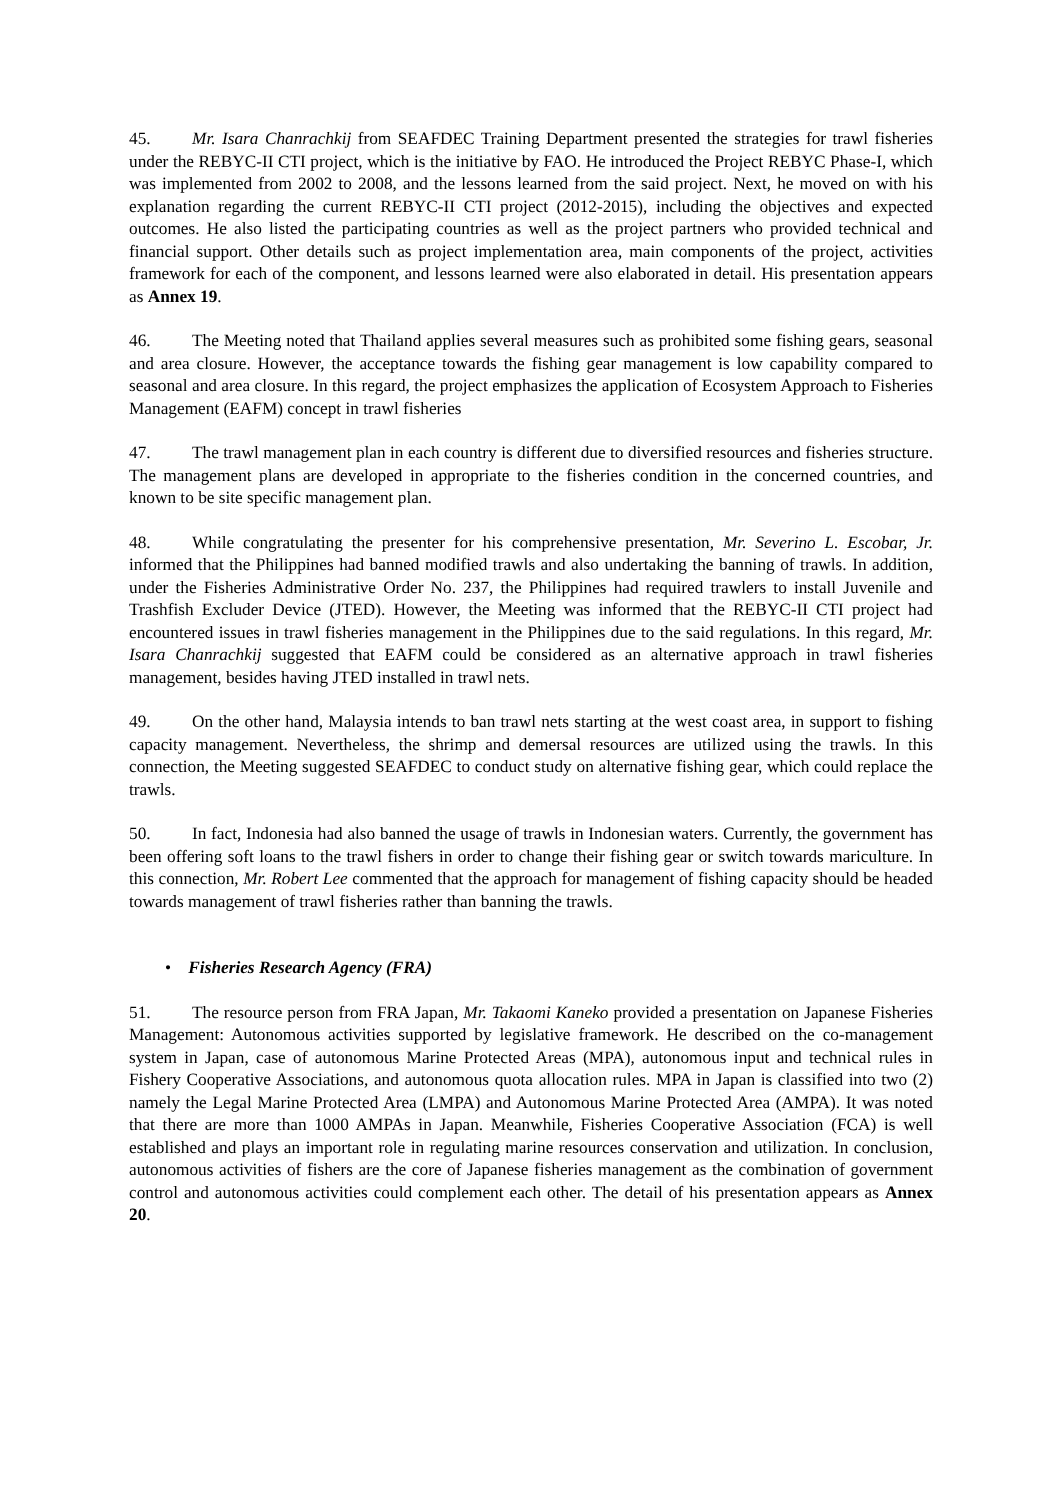45. Mr. Isara Chanrachkij from SEAFDEC Training Department presented the strategies for trawl fisheries under the REBYC-II CTI project, which is the initiative by FAO. He introduced the Project REBYC Phase-I, which was implemented from 2002 to 2008, and the lessons learned from the said project. Next, he moved on with his explanation regarding the current REBYC-II CTI project (2012-2015), including the objectives and expected outcomes. He also listed the participating countries as well as the project partners who provided technical and financial support. Other details such as project implementation area, main components of the project, activities framework for each of the component, and lessons learned were also elaborated in detail. His presentation appears as Annex 19.
46. The Meeting noted that Thailand applies several measures such as prohibited some fishing gears, seasonal and area closure. However, the acceptance towards the fishing gear management is low capability compared to seasonal and area closure. In this regard, the project emphasizes the application of Ecosystem Approach to Fisheries Management (EAFM) concept in trawl fisheries
47. The trawl management plan in each country is different due to diversified resources and fisheries structure. The management plans are developed in appropriate to the fisheries condition in the concerned countries, and known to be site specific management plan.
48. While congratulating the presenter for his comprehensive presentation, Mr. Severino L. Escobar, Jr. informed that the Philippines had banned modified trawls and also undertaking the banning of trawls. In addition, under the Fisheries Administrative Order No. 237, the Philippines had required trawlers to install Juvenile and Trashfish Excluder Device (JTED). However, the Meeting was informed that the REBYC-II CTI project had encountered issues in trawl fisheries management in the Philippines due to the said regulations. In this regard, Mr. Isara Chanrachkij suggested that EAFM could be considered as an alternative approach in trawl fisheries management, besides having JTED installed in trawl nets.
49. On the other hand, Malaysia intends to ban trawl nets starting at the west coast area, in support to fishing capacity management. Nevertheless, the shrimp and demersal resources are utilized using the trawls. In this connection, the Meeting suggested SEAFDEC to conduct study on alternative fishing gear, which could replace the trawls.
50. In fact, Indonesia had also banned the usage of trawls in Indonesian waters. Currently, the government has been offering soft loans to the trawl fishers in order to change their fishing gear or switch towards mariculture. In this connection, Mr. Robert Lee commented that the approach for management of fishing capacity should be headed towards management of trawl fisheries rather than banning the trawls.
• Fisheries Research Agency (FRA)
51. The resource person from FRA Japan, Mr. Takaomi Kaneko provided a presentation on Japanese Fisheries Management: Autonomous activities supported by legislative framework. He described on the co-management system in Japan, case of autonomous Marine Protected Areas (MPA), autonomous input and technical rules in Fishery Cooperative Associations, and autonomous quota allocation rules. MPA in Japan is classified into two (2) namely the Legal Marine Protected Area (LMPA) and Autonomous Marine Protected Area (AMPA). It was noted that there are more than 1000 AMPAs in Japan. Meanwhile, Fisheries Cooperative Association (FCA) is well established and plays an important role in regulating marine resources conservation and utilization. In conclusion, autonomous activities of fishers are the core of Japanese fisheries management as the combination of government control and autonomous activities could complement each other. The detail of his presentation appears as Annex 20.